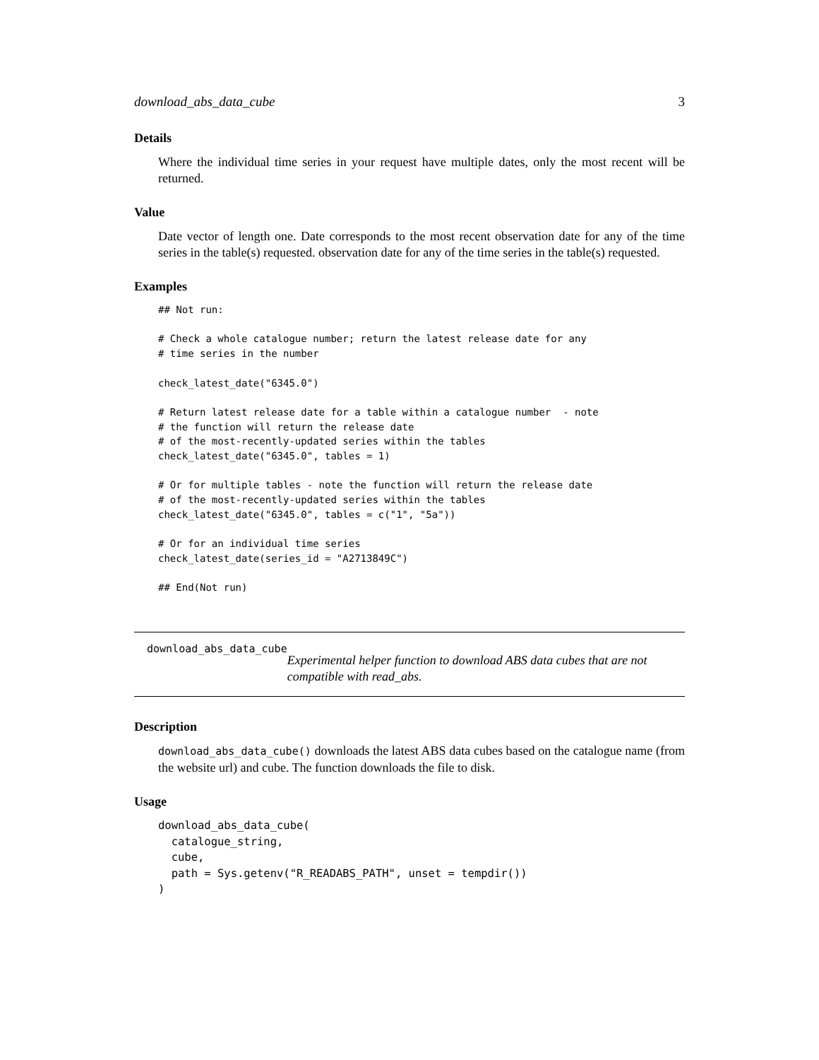download_abs_data_cube 3
Details
Where the individual time series in your request have multiple dates, only the most recent will be returned.
Value
Date vector of length one. Date corresponds to the most recent observation date for any of the time series in the table(s) requested. observation date for any of the time series in the table(s) requested.
Examples
## Not run:

# Check a whole catalogue number; return the latest release date for any
# time series in the number

check_latest_date("6345.0")

# Return latest release date for a table within a catalogue number  - note
# the function will return the release date
# of the most-recently-updated series within the tables
check_latest_date("6345.0", tables = 1)

# Or for multiple tables - note the function will return the release date
# of the most-recently-updated series within the tables
check_latest_date("6345.0", tables = c("1", "5a"))

# Or for an individual time series
check_latest_date(series_id = "A2713849C")

## End(Not run)
download_abs_data_cube
Experimental helper function to download ABS data cubes that are not compatible with read_abs.
Description
download_abs_data_cube() downloads the latest ABS data cubes based on the catalogue name (from the website url) and cube. The function downloads the file to disk.
Usage
download_abs_data_cube(
  catalogue_string,
  cube,
  path = Sys.getenv("R_READABS_PATH", unset = tempdir())
)